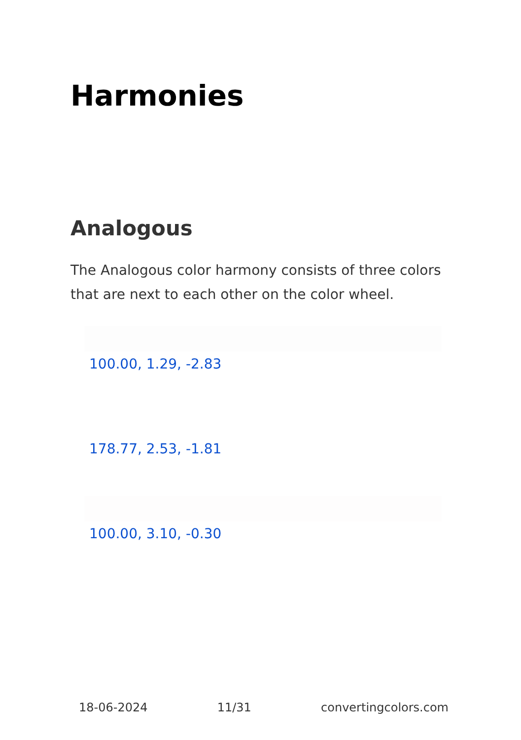Harmonies
Analogous
The Analogous color harmony consists of three colors that are next to each other on the color wheel.
100.00, 1.29, -2.83
178.77, 2.53, -1.81
100.00, 3.10, -0.30
18-06-2024 11/31 convertingcolors.com